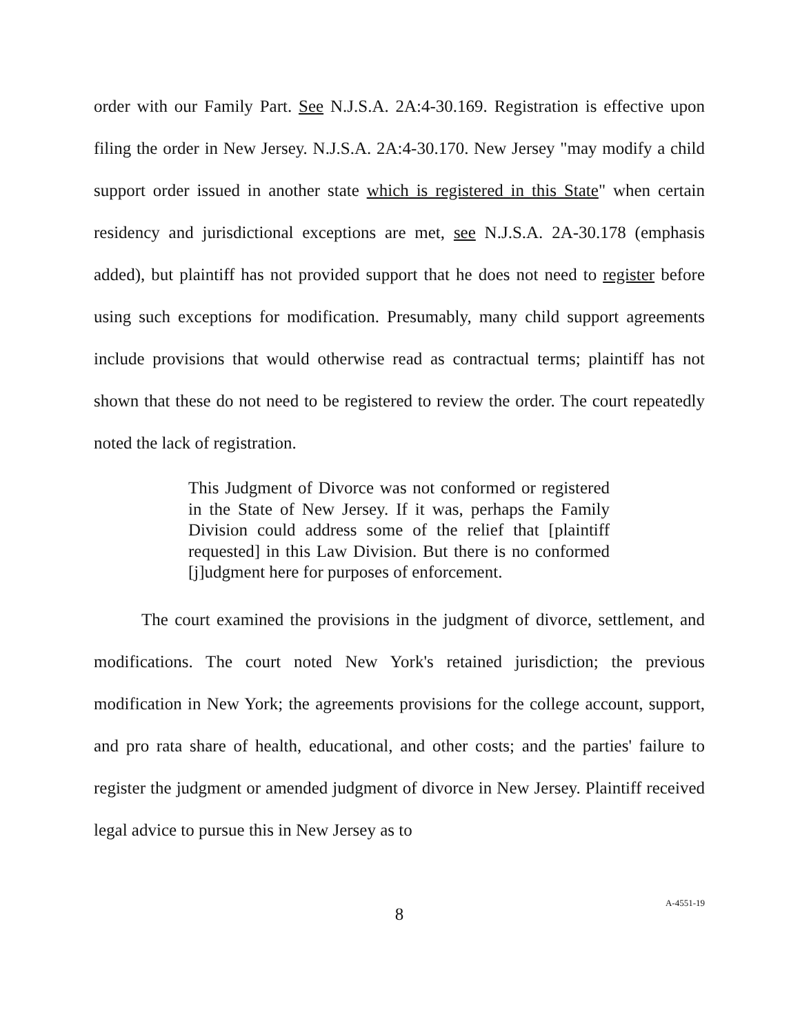order with our Family Part. See N.J.S.A. 2A:4-30.169. Registration is effective upon filing the order in New Jersey. N.J.S.A. 2A:4-30.170. New Jersey "may modify a child support order issued in another state which is registered in this State" when certain residency and jurisdictional exceptions are met, see N.J.S.A. 2A-30.178 (emphasis added), but plaintiff has not provided support that he does not need to register before using such exceptions for modification. Presumably, many child support agreements include provisions that would otherwise read as contractual terms; plaintiff has not shown that these do not need to be registered to review the order. The court repeatedly noted the lack of registration.
This Judgment of Divorce was not conformed or registered in the State of New Jersey. If it was, perhaps the Family Division could address some of the relief that [plaintiff requested] in this Law Division. But there is no conformed [j]udgment here for purposes of enforcement.
The court examined the provisions in the judgment of divorce, settlement, and modifications. The court noted New York's retained jurisdiction; the previous modification in New York; the agreements provisions for the college account, support, and pro rata share of health, educational, and other costs; and the parties' failure to register the judgment or amended judgment of divorce in New Jersey. Plaintiff received legal advice to pursue this in New Jersey as to
8
A-4551-19